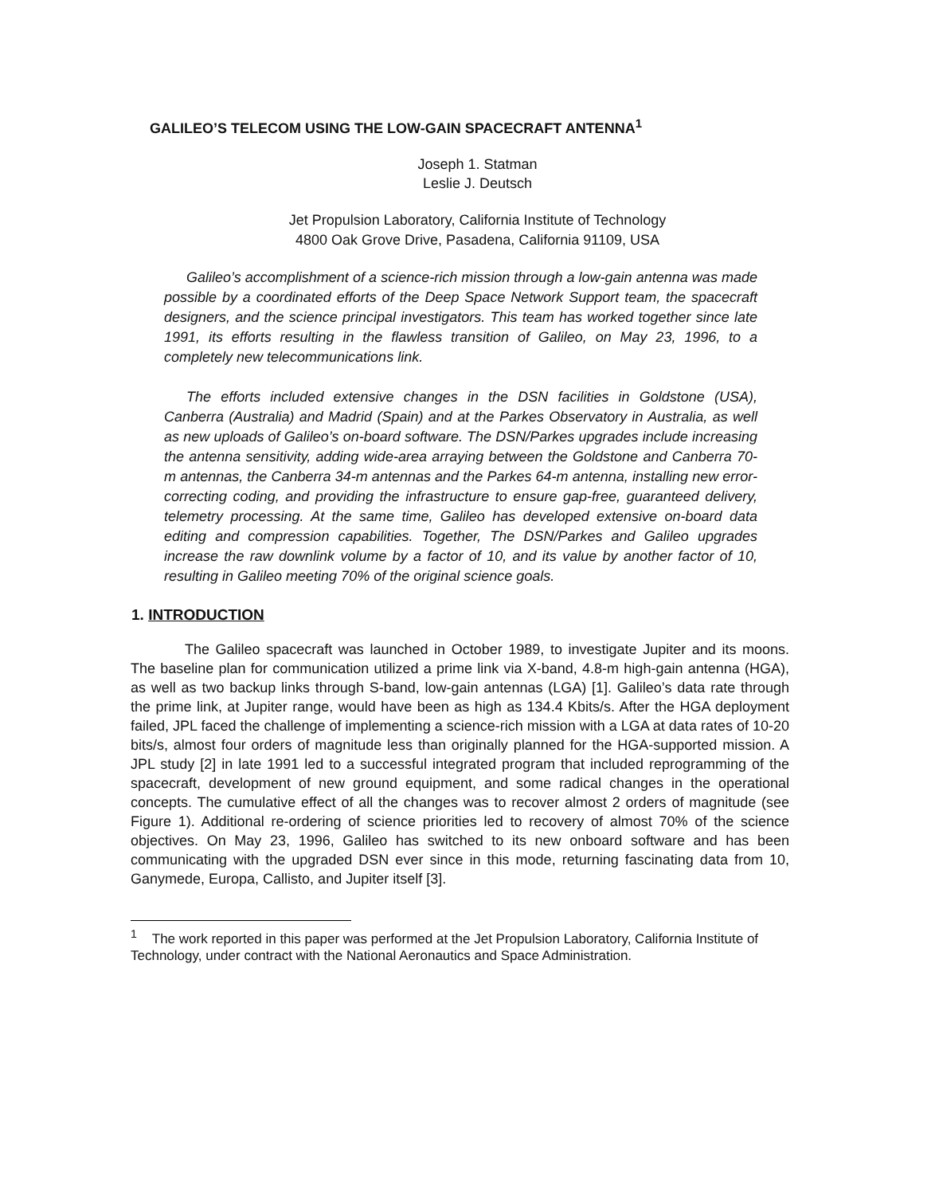GALILEO’S TELECOM USING THE LOW-GAIN SPACECRAFT ANTENNA<sup>1</sup>
Joseph 1. Statman
Leslie J. Deutsch
Jet Propulsion Laboratory, California Institute of Technology
4800 Oak Grove Drive, Pasadena, California 91109, USA
Galileo’s accomplishment of a science-rich mission through a low-gain antenna was made possible by a coordinated efforts of the Deep Space Network Support team, the spacecraft designers, and the science principal investigators. This team has worked together since late 1991, its efforts resulting in the flawless transition of Galileo, on May 23, 1996, to a completely new telecommunications link.
The efforts included extensive changes in the DSN facilities in Goldstone (USA), Canberra (Australia) and Madrid (Spain) and at the Parkes Observatory in Australia, as well as new uploads of Galileo’s on-board software. The DSN/Parkes upgrades include increasing the antenna sensitivity, adding wide-area arraying between the Goldstone and Canberra 70-m antennas, the Canberra 34-m antennas and the Parkes 64-m antenna, installing new error-correcting coding, and providing the infrastructure to ensure gap-free, guaranteed delivery, telemetry processing. At the same time, Galileo has developed extensive on-board data editing and compression capabilities. Together, The DSN/Parkes and Galileo upgrades increase the raw downlink volume by a factor of 10, and its value by another factor of 10, resulting in Galileo meeting 70% of the original science goals.
1. INTRODUCTION
The Galileo spacecraft was launched in October 1989, to investigate Jupiter and its moons. The baseline plan for communication utilized a prime link via X-band, 4.8-m high-gain antenna (HGA), as well as two backup links through S-band, low-gain antennas (LGA) [1]. Galileo’s data rate through the prime link, at Jupiter range, would have been as high as 134.4 Kbits/s. After the HGA deployment failed, JPL faced the challenge of implementing a science-rich mission with a LGA at data rates of 10-20 bits/s, almost four orders of magnitude less than originally planned for the HGA-supported mission. A JPL study [2] in late 1991 led to a successful integrated program that included reprogramming of the spacecraft, development of new ground equipment, and some radical changes in the operational concepts. The cumulative effect of all the changes was to recover almost 2 orders of magnitude (see Figure 1). Additional re-ordering of science priorities led to recovery of almost 70% of the science objectives. On May 23, 1996, Galileo has switched to its new onboard software and has been communicating with the upgraded DSN ever since in this mode, returning fascinating data from 10, Ganymede, Europa, Callisto, and Jupiter itself [3].
<sup>1</sup> The work reported in this paper was performed at the Jet Propulsion Laboratory, California Institute of Technology, under contract with the National Aeronautics and Space Administration.